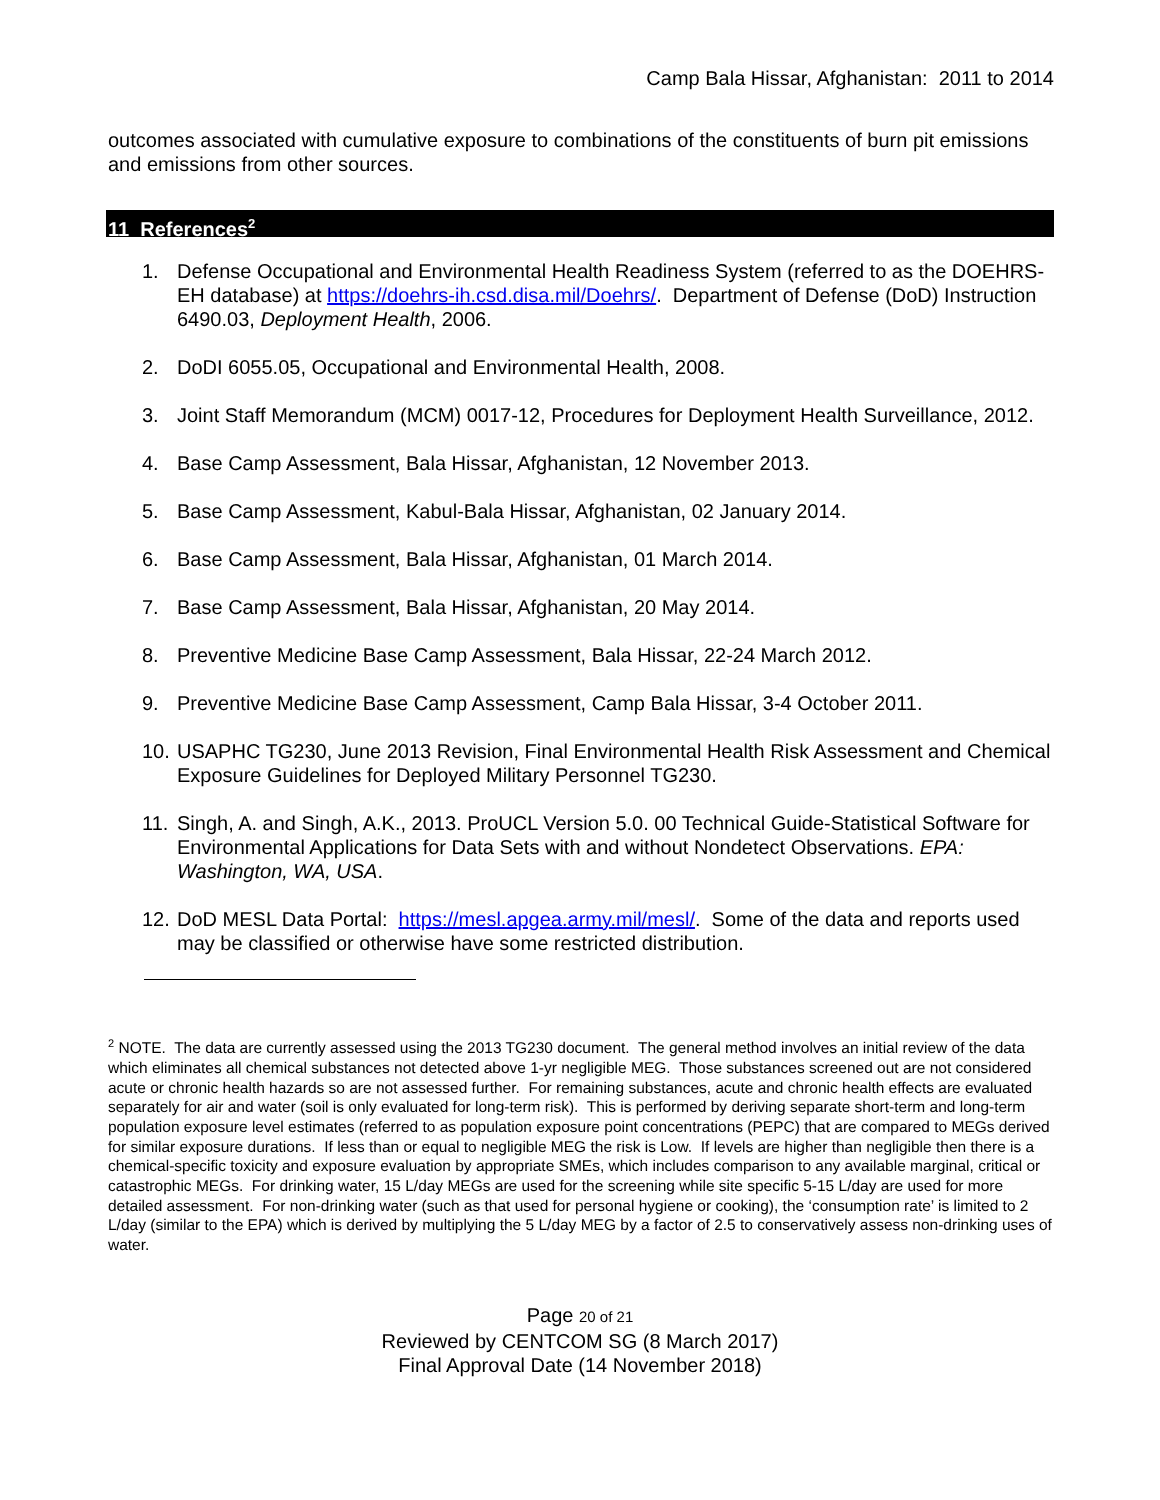Camp Bala Hissar, Afghanistan: 2011 to 2014
outcomes associated with cumulative exposure to combinations of the constituents of burn pit emissions and emissions from other sources.
11 References<sup>2</sup>
1. Defense Occupational and Environmental Health Readiness System (referred to as the DOEHRS-EH database) at https://doehrs-ih.csd.disa.mil/Doehrs/. Department of Defense (DoD) Instruction 6490.03, Deployment Health, 2006.
2. DoDI 6055.05, Occupational and Environmental Health, 2008.
3. Joint Staff Memorandum (MCM) 0017-12, Procedures for Deployment Health Surveillance, 2012.
4. Base Camp Assessment, Bala Hissar, Afghanistan, 12 November 2013.
5. Base Camp Assessment, Kabul-Bala Hissar, Afghanistan, 02 January 2014.
6. Base Camp Assessment, Bala Hissar, Afghanistan, 01 March 2014.
7. Base Camp Assessment, Bala Hissar, Afghanistan, 20 May 2014.
8. Preventive Medicine Base Camp Assessment, Bala Hissar, 22-24 March 2012.
9. Preventive Medicine Base Camp Assessment, Camp Bala Hissar, 3-4 October 2011.
10. USAPHC TG230, June 2013 Revision, Final Environmental Health Risk Assessment and Chemical Exposure Guidelines for Deployed Military Personnel TG230.
11. Singh, A. and Singh, A.K., 2013. ProUCL Version 5.0. 00 Technical Guide-Statistical Software for Environmental Applications for Data Sets with and without Nondetect Observations. EPA: Washington, WA, USA.
12. DoD MESL Data Portal: https://mesl.apgea.army.mil/mesl/. Some of the data and reports used may be classified or otherwise have some restricted distribution.
<sup>2</sup> NOTE. The data are currently assessed using the 2013 TG230 document. The general method involves an initial review of the data which eliminates all chemical substances not detected above 1-yr negligible MEG. Those substances screened out are not considered acute or chronic health hazards so are not assessed further. For remaining substances, acute and chronic health effects are evaluated separately for air and water (soil is only evaluated for long-term risk). This is performed by deriving separate short-term and long-term population exposure level estimates (referred to as population exposure point concentrations (PEPC) that are compared to MEGs derived for similar exposure durations. If less than or equal to negligible MEG the risk is Low. If levels are higher than negligible then there is a chemical-specific toxicity and exposure evaluation by appropriate SMEs, which includes comparison to any available marginal, critical or catastrophic MEGs. For drinking water, 15 L/day MEGs are used for the screening while site specific 5-15 L/day are used for more detailed assessment. For non-drinking water (such as that used for personal hygiene or cooking), the ‘consumption rate’ is limited to 2 L/day (similar to the EPA) which is derived by multiplying the 5 L/day MEG by a factor of 2.5 to conservatively assess non-drinking uses of water.
Page 20 of 21
Reviewed by CENTCOM SG (8 March 2017)
Final Approval Date (14 November 2018)